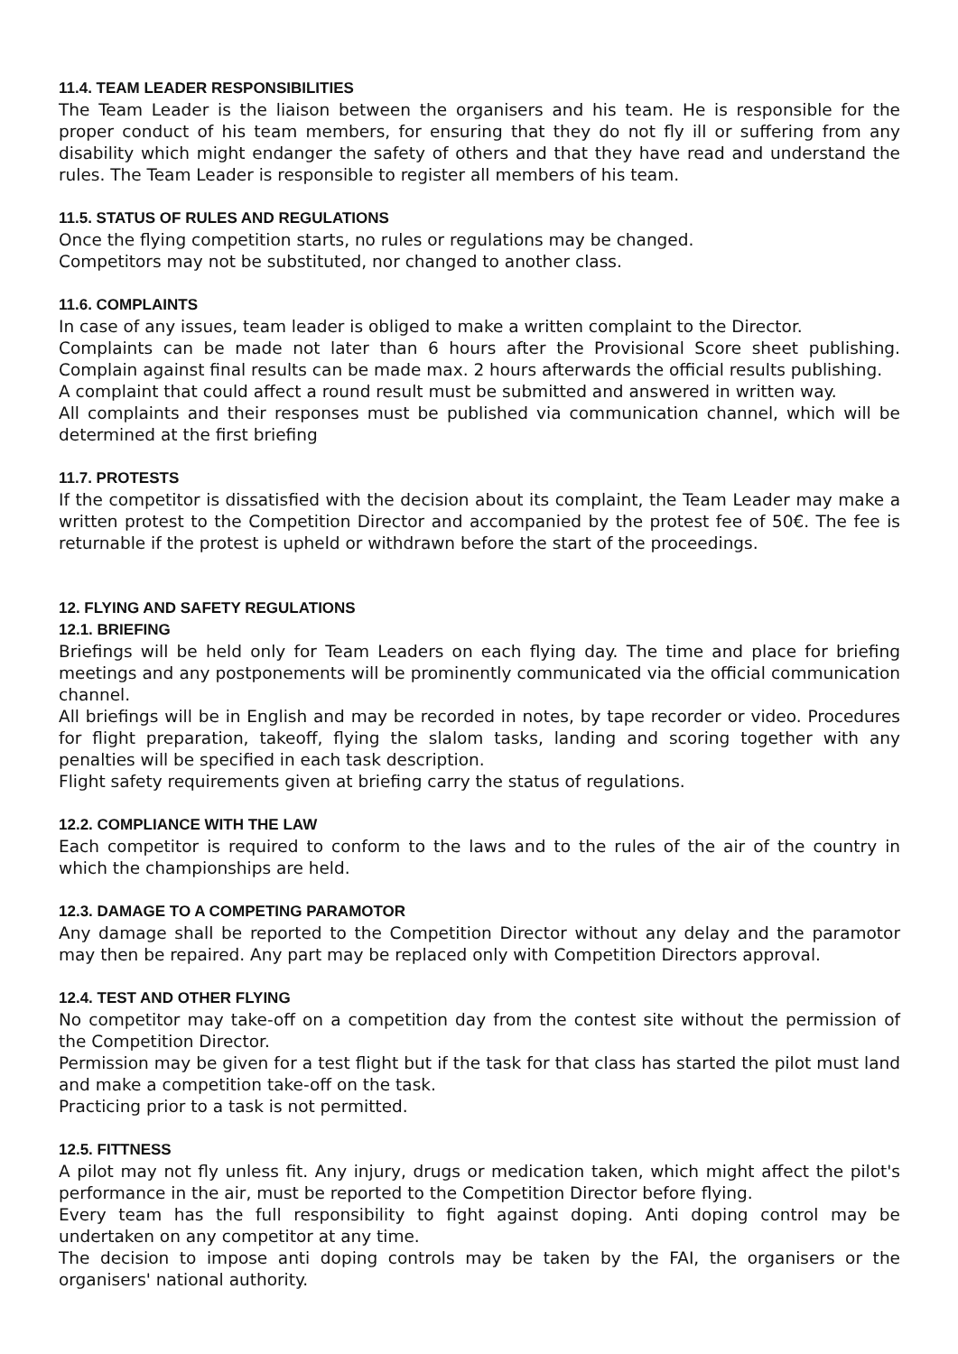11.4. TEAM LEADER RESPONSIBILITIES
The Team Leader is the liaison between the organisers and his team. He is responsible for the proper conduct of his team members, for ensuring that they do not fly ill or suffering from any disability which might endanger the safety of others and that they have read and understand the rules. The Team Leader is responsible to register all members of his team.
11.5. STATUS OF RULES AND REGULATIONS
Once the flying competition starts, no rules or regulations may be changed.
Competitors may not be substituted, nor changed to another class.
11.6. COMPLAINTS
In case of any issues, team leader is obliged to make a written complaint to the Director.
Complaints can be made not later than 6 hours after the Provisional Score sheet publishing. Complain against final results can be made max. 2 hours afterwards the official results publishing.
A complaint that could affect a round result must be submitted and answered in written way.
All complaints and their responses must be published via communication channel, which will be determined at the first briefing
11.7. PROTESTS
If the competitor is dissatisfied with the decision about its complaint, the Team Leader may make a written protest to the Competition Director and accompanied by the protest fee of 50€. The fee is returnable if the protest is upheld or withdrawn before the start of the proceedings.
12. FLYING AND SAFETY REGULATIONS
12.1. BRIEFING
Briefings will be held only for Team Leaders on each flying day. The time and place for briefing meetings and any postponements will be prominently communicated via the official communication channel.
All briefings will be in English and may be recorded in notes, by tape recorder or video. Procedures for flight preparation, takeoff, flying the slalom tasks, landing and scoring together with any penalties will be specified in each task description.
Flight safety requirements given at briefing carry the status of regulations.
12.2. COMPLIANCE WITH THE LAW
Each competitor is required to conform to the laws and to the rules of the air of the country in which the championships are held.
12.3. DAMAGE TO A COMPETING PARAMOTOR
Any damage shall be reported to the Competition Director without any delay and the paramotor may then be repaired. Any part may be replaced only with Competition Directors approval.
12.4. TEST AND OTHER FLYING
No competitor may take-off on a competition day from the contest site without the permission of the Competition Director.
Permission may be given for a test flight but if the task for that class has started the pilot must land and make a competition take-off on the task.
Practicing prior to a task is not permitted.
12.5. FITTNESS
A pilot may not fly unless fit. Any injury, drugs or medication taken, which might affect the pilot's performance in the air, must be reported to the Competition Director before flying.
Every team has the full responsibility to fight against doping. Anti doping control may be undertaken on any competitor at any time.
The decision to impose anti doping controls may be taken by the FAI, the organisers or the organisers' national authority.